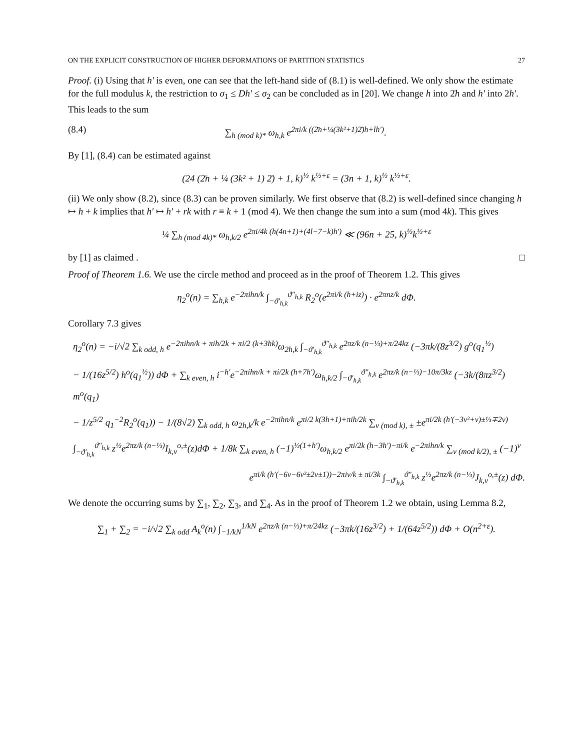ON THE EXPLICIT CONSTRUCTION OF HIGHER DEFORMATIONS OF PARTITION STATISTICS 27
Proof. (i) Using that h′ is even, one can see that the left-hand side of (8.1) is well-defined. We only show the estimate for the full modulus k, the restriction to σ<sub>1</sub> ≤ Dh′ ≤ σ<sub>2</sub> can be concluded as in [20]. We change h into 2̄h and h′ into 2h′. This leads to the sum
(8.4) ∑<sub>h (mod k)*</sub> ω<sub>h,k</sub> e<sup>2πi/k ((2̄n+¼(3k²+1)2̄)h+lh′)</sup>.
By [1], (8.4) can be estimated against
(24 (2̄n + ¼ (3k² + 1) 2̄) + 1, k)<sup>½</sup> k<sup>½+ε</sup> = (3n + 1, k)<sup>½</sup> k<sup>½+ε</sup>.
(ii) We only show (8.2), since (8.3) can be proven similarly. We first observe that (8.2) is well-defined since changing h ↦ h + k implies that h′ ↦ h′ + rk with r ≡ k + 1 (mod 4). We then change the sum into a sum (mod 4k). This gives
¼ ∑<sub>h (mod 4k)*</sub> ω<sub>h,k/2</sub> e<sup>2πi/4k (h(4n+1)+(4l−7−k)h′)</sup> ≪ (96n + 25, k)<sup>½</sup>k<sup>½+ε</sup>
by [1] as claimed . □
Proof of Theorem 1.6. We use the circle method and proceed as in the proof of Theorem 1.2. This gives
η<sub>2</sub><sup>o</sup>(n) = ∑<sub>h,k</sub> e<sup>−2πihn/k</sup> ∫<sub>−ϑ′<sub>h,k</sub></sub><sup>ϑ″<sub>h,k</sub></sup> R<sub>2</sub><sup>o</sup>(e<sup>2πi/k (h+iz)</sup>) · e<sup>2πnz/k</sup> dΦ.
Corollary 7.3 gives
η<sub>2</sub><sup>o</sup>(n) = −i/√2 ∑<sub>k odd, h</sub> e<sup>−2πihn/k + πih/2k + πi/2 (k+3hk)</sup>ω<sub>2h,k</sub> ∫<sub>−ϑ′<sub>h,k</sub></sub><sup>ϑ″<sub>h,k</sub></sup> e<sup>2πz/k (n−⅓)+π/24kz</sup> (−3πk/(8z<sup>3/2</sup>) g<sup>o</sup>(q<sub>1</sub><sup>½</sup>)
− 1/(16z<sup>5/2</sup>) h<sup>o</sup>(q<sub>1</sub><sup>½</sup>)) dΦ + ∑<sub>k even, h</sub> i<sup>−h′</sup>e<sup>−2πihn/k + πi/2k (h+7h′)</sup>ω<sub>h,k/2</sub> ∫<sub>−ϑ′<sub>h,k</sub></sub><sup>ϑ″<sub>h,k</sub></sup> e<sup>2πz/k (n−⅓)−10π/3kz</sup> (−3k/(8πz<sup>3/2</sup>) m<sup>o</sup>(q<sub>1</sub>)
− 1/z<sup>5/2</sup> q<sub>1</sub><sup>−2</sup>R<sub>2</sub><sup>o</sup>(q<sub>1</sub>)) − 1/(8√2) ∑<sub>k odd, h</sub> ω<sub>2h,k</sub>/k e<sup>−2πihn/k</sup> e<sup>πi/2 k(3h+1)+πih/2k</sup> ∑<sub>ν (mod k), ±</sub> ±e<sup>πi/2k (h′(−3ν²+ν)±⅓∓2ν)</sup>
∫<sub>−ϑ′<sub>h,k</sub></sub><sup>ϑ″<sub>h,k</sub></sup> z<sup>½</sup>e<sup>2πz/k (n−⅓)</sup>I<sub>k,ν</sub><sup>o,±</sup>(z)dΦ + 1/8k ∑<sub>k even, h</sub> (−1)<sup>½(1+h′)</sup>ω<sub>h,k/2</sub> e<sup>πi/2k (h−3h′)−πi/k</sup> e<sup>−2πihn/k</sup> ∑<sub>ν (mod k/2), ±</sub> (−1)<sup>ν</sup>
e<sup>πi/k (h′(−6ν−6ν²±2ν±1))−2πiν/k ± πi/3k</sup> ∫<sub>−ϑ′<sub>h,k</sub></sub><sup>ϑ″<sub>h,k</sub></sup> z<sup>½</sup>e<sup>2πz/k (n−⅓)</sup>J<sub>k,ν</sub><sup>o,±</sup>(z) dΦ.
We denote the occurring sums by ∑<sub>1</sub>, ∑<sub>2</sub>, ∑<sub>3</sub>, and ∑<sub>4</sub>. As in the proof of Theorem 1.2 we obtain, using Lemma 8.2,
∑<sub>1</sub> + ∑<sub>2</sub> = −i/√2 ∑<sub>k odd</sub> A<sub>k</sub><sup>o</sup>(n) ∫<sub>−1/kN</sub><sup>1/kN</sup> e<sup>2πz/k (n−⅓)+π/24kz</sup> (−3πk/(16z<sup>3/2</sup>) + 1/(64z<sup>5/2</sup>)) dΦ + O(n<sup>2+ε</sup>).